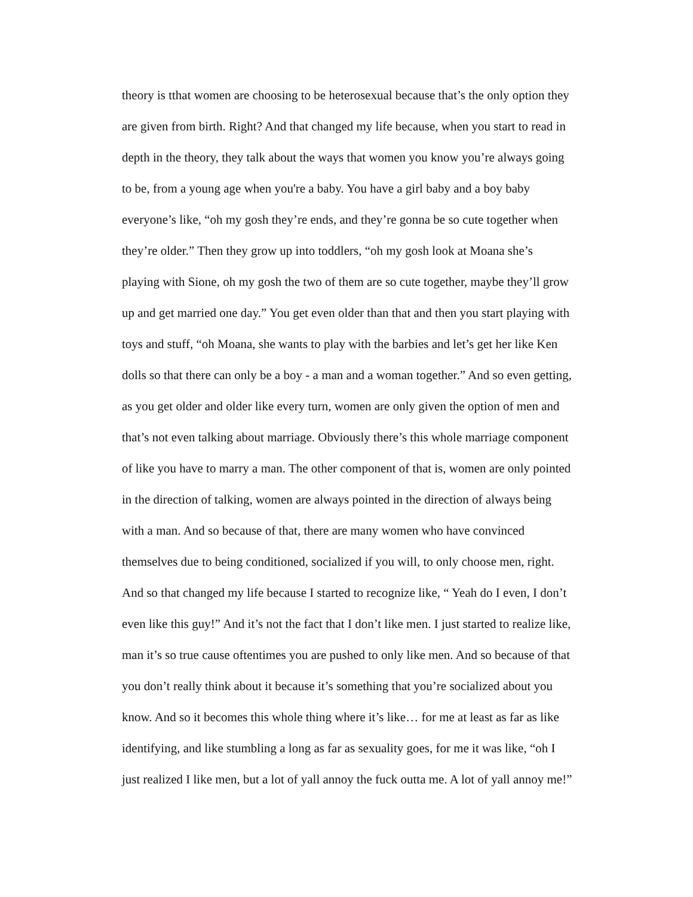theory is tthat women are choosing to be heterosexual because that’s the only option they
are given from birth. Right? And that changed my life because, when you start to read in
depth in the theory, they talk about the ways that women you know you’re always going
to be, from a young age when you're a baby. You have a girl baby and a boy baby
everyone’s like, “oh my gosh they’re ends, and they’re gonna be so cute together when
they’re older.” Then they grow up into toddlers, “oh my gosh look at Moana she’s
playing with Sione, oh my gosh the two of them are so cute together, maybe they’ll grow
up and get married one day.” You get even older than that and then you start playing with
toys and stuff, “oh Moana, she wants to play with the barbies and let’s get her like Ken
dolls so that there can only be a boy - a man and a woman together.” And so even getting,
as you get older and older like every turn, women are only given the option of men and
that’s not even talking about marriage. Obviously there’s this whole marriage component
of like you have to marry a man. The other component of that is, women are only pointed
in the direction of talking, women are always pointed in the direction of always being
with a man. And so because of that, there are many women who have convinced
themselves due to being conditioned, socialized if you will, to only choose men, right.
And so that changed my life because I started to recognize like, “ Yeah do I even, I don’t
even like this guy!” And it’s not the fact that I don’t like men. I just started to realize like,
man it’s so true cause oftentimes you are pushed to only like men. And so because of that
you don’t really think about it because it’s something that you’re socialized about you
know. And so it becomes this whole thing where it’s like… for me at least as far as like
identifying, and like stumbling a long as far as sexuality goes, for me it was like, “oh I
just realized I like men, but a lot of yall annoy the fuck outta me. A lot of yall annoy me!”